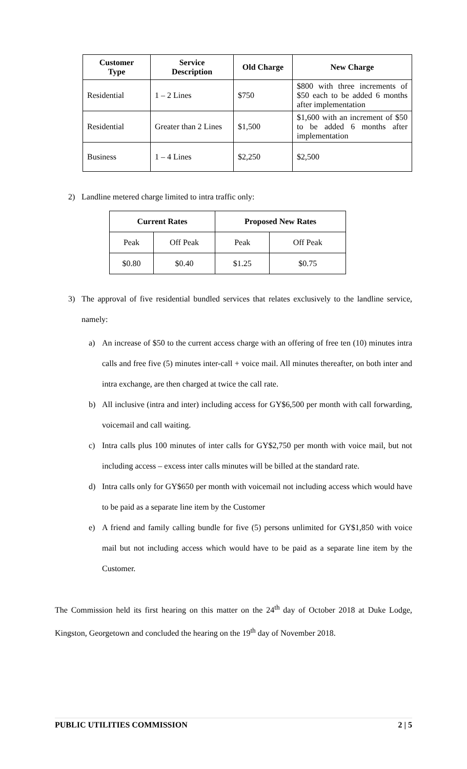| Customer Type | Service Description | Old Charge | New Charge |
| --- | --- | --- | --- |
| Residential | 1 – 2 Lines | $750 | $800 with three increments of $50 each to be added 6 months after implementation |
| Residential | Greater than 2 Lines | $1,500 | $1,600 with an increment of $50 to be added 6 months after implementation |
| Business | 1 – 4 Lines | $2,250 | $2,500 |
2) Landline metered charge limited to intra traffic only:
| Current Rates | | Proposed New Rates | |
| --- | --- | --- | --- |
| Peak | Off Peak | Peak | Off Peak |
| $0.80 | $0.40 | $1.25 | $0.75 |
3) The approval of five residential bundled services that relates exclusively to the landline service, namely:
a) An increase of $50 to the current access charge with an offering of free ten (10) minutes intra calls and free five (5) minutes inter-call + voice mail. All minutes thereafter, on both inter and intra exchange, are then charged at twice the call rate.
b) All inclusive (intra and inter) including access for GY$6,500 per month with call forwarding, voicemail and call waiting.
c) Intra calls plus 100 minutes of inter calls for GY$2,750 per month with voice mail, but not including access – excess inter calls minutes will be billed at the standard rate.
d) Intra calls only for GY$650 per month with voicemail not including access which would have to be paid as a separate line item by the Customer
e) A friend and family calling bundle for five (5) persons unlimited for GY$1,850 with voice mail but not including access which would have to be paid as a separate line item by the Customer.
The Commission held its first hearing on this matter on the 24<sup>th</sup> day of October 2018 at Duke Lodge, Kingston, Georgetown and concluded the hearing on the 19<sup>th</sup> day of November 2018.
PUBLIC UTILITIES COMMISSION 2 | 5